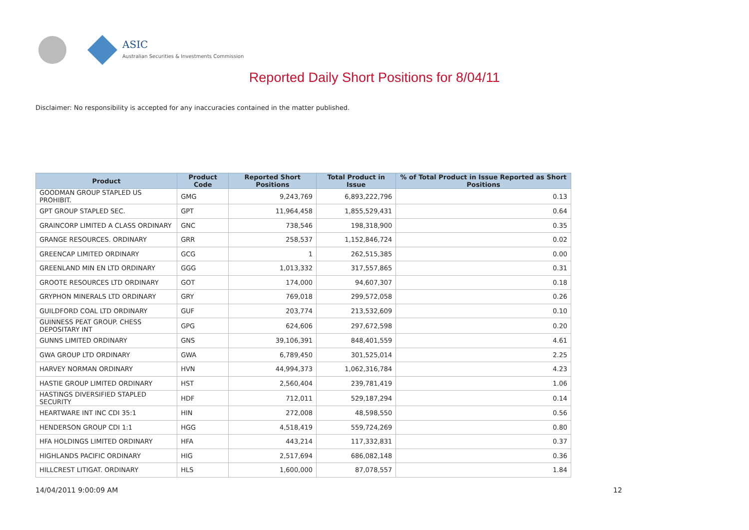ASIC
Australian Securities & Investments Commission
Reported Daily Short Positions for 8/04/11
Disclaimer: No responsibility is accepted for any inaccuracies contained in the matter published.
| Product | Product Code | Reported Short Positions | Total Product in Issue | % of Total Product in Issue Reported as Short Positions |
| --- | --- | --- | --- | --- |
| GOODMAN GROUP STAPLED US PROHIBIT. | GMG | 9,243,769 | 6,893,222,796 | 0.13 |
| GPT GROUP STAPLED SEC. | GPT | 11,964,458 | 1,855,529,431 | 0.64 |
| GRAINCORP LIMITED A CLASS ORDINARY | GNC | 738,546 | 198,318,900 | 0.35 |
| GRANGE RESOURCES. ORDINARY | GRR | 258,537 | 1,152,846,724 | 0.02 |
| GREENCAP LIMITED ORDINARY | GCG | 1 | 262,515,385 | 0.00 |
| GREENLAND MIN EN LTD ORDINARY | GGG | 1,013,332 | 317,557,865 | 0.31 |
| GROOTE RESOURCES LTD ORDINARY | GOT | 174,000 | 94,607,307 | 0.18 |
| GRYPHON MINERALS LTD ORDINARY | GRY | 769,018 | 299,572,058 | 0.26 |
| GUILDFORD COAL LTD ORDINARY | GUF | 203,774 | 213,532,609 | 0.10 |
| GUINNESS PEAT GROUP. CHESS DEPOSITARY INT | GPG | 624,606 | 297,672,598 | 0.20 |
| GUNNS LIMITED ORDINARY | GNS | 39,106,391 | 848,401,559 | 4.61 |
| GWA GROUP LTD ORDINARY | GWA | 6,789,450 | 301,525,014 | 2.25 |
| HARVEY NORMAN ORDINARY | HVN | 44,994,373 | 1,062,316,784 | 4.23 |
| HASTIE GROUP LIMITED ORDINARY | HST | 2,560,404 | 239,781,419 | 1.06 |
| HASTINGS DIVERSIFIED STAPLED SECURITY | HDF | 712,011 | 529,187,294 | 0.14 |
| HEARTWARE INT INC CDI 35:1 | HIN | 272,008 | 48,598,550 | 0.56 |
| HENDERSON GROUP CDI 1:1 | HGG | 4,518,419 | 559,724,269 | 0.80 |
| HFA HOLDINGS LIMITED ORDINARY | HFA | 443,214 | 117,332,831 | 0.37 |
| HIGHLANDS PACIFIC ORDINARY | HIG | 2,517,694 | 686,082,148 | 0.36 |
| HILLCREST LITIGAT. ORDINARY | HLS | 1,600,000 | 87,078,557 | 1.84 |
14/04/2011 9:00:09 AM 12